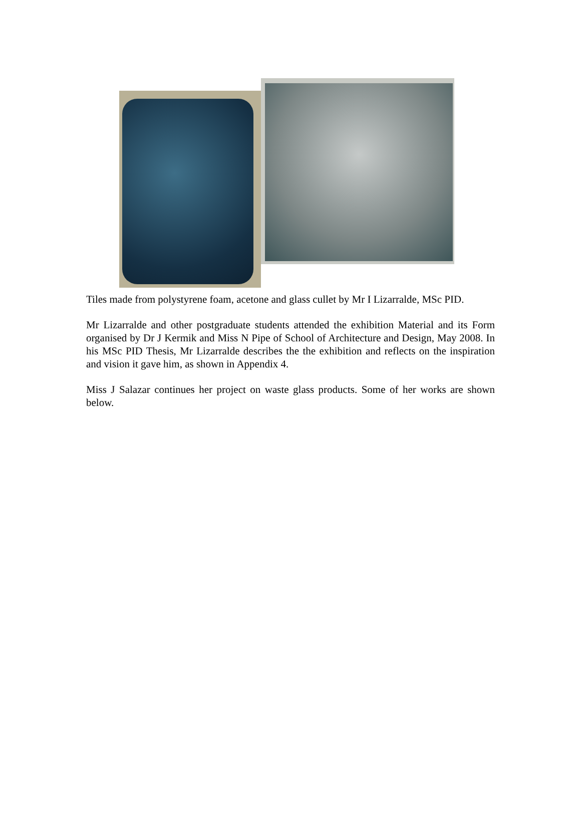Tiles made from polystyrene foam, acetone and glass cullet by Mr I Lizarralde, MSc PID.
Mr Lizarralde and other postgraduate students attended the exhibition Material and its Form organised by Dr J Kermik and Miss N Pipe of School of Architecture and Design, May 2008. In his MSc PID Thesis, Mr Lizarralde describes the the exhibition and reflects on the inspiration and vision it gave him, as shown in Appendix 4.
Miss J Salazar continues her project on waste glass products. Some of her works are shown below.